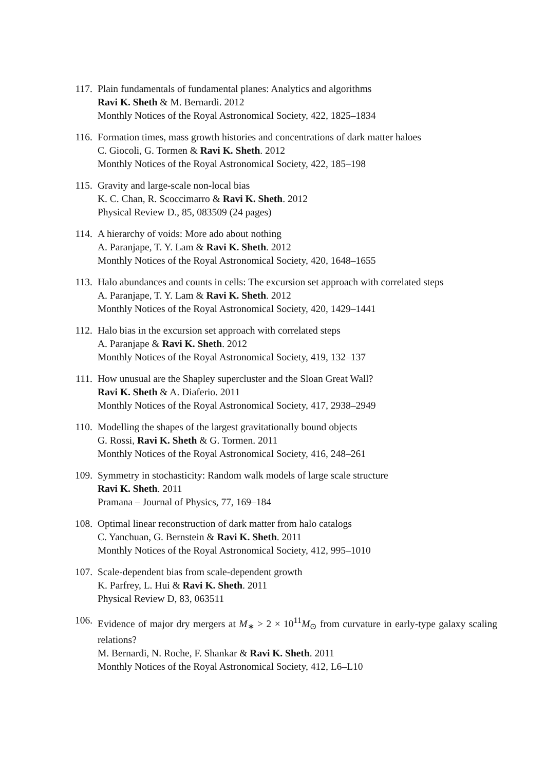117. Plain fundamentals of fundamental planes: Analytics and algorithms
Ravi K. Sheth & M. Bernardi. 2012
Monthly Notices of the Royal Astronomical Society, 422, 1825–1834
116. Formation times, mass growth histories and concentrations of dark matter haloes
C. Giocoli, G. Tormen & Ravi K. Sheth. 2012
Monthly Notices of the Royal Astronomical Society, 422, 185–198
115. Gravity and large-scale non-local bias
K. C. Chan, R. Scoccimarro & Ravi K. Sheth. 2012
Physical Review D., 85, 083509 (24 pages)
114. A hierarchy of voids: More ado about nothing
A. Paranjape, T. Y. Lam & Ravi K. Sheth. 2012
Monthly Notices of the Royal Astronomical Society, 420, 1648–1655
113. Halo abundances and counts in cells: The excursion set approach with correlated steps
A. Paranjape, T. Y. Lam & Ravi K. Sheth. 2012
Monthly Notices of the Royal Astronomical Society, 420, 1429–1441
112. Halo bias in the excursion set approach with correlated steps
A. Paranjape & Ravi K. Sheth. 2012
Monthly Notices of the Royal Astronomical Society, 419, 132–137
111. How unusual are the Shapley supercluster and the Sloan Great Wall?
Ravi K. Sheth & A. Diaferio. 2011
Monthly Notices of the Royal Astronomical Society, 417, 2938–2949
110. Modelling the shapes of the largest gravitationally bound objects
G. Rossi, Ravi K. Sheth & G. Tormen. 2011
Monthly Notices of the Royal Astronomical Society, 416, 248–261
109. Symmetry in stochasticity: Random walk models of large scale structure
Ravi K. Sheth. 2011
Pramana – Journal of Physics, 77, 169–184
108. Optimal linear reconstruction of dark matter from halo catalogs
C. Yanchuan, G. Bernstein & Ravi K. Sheth. 2011
Monthly Notices of the Royal Astronomical Society, 412, 995–1010
107. Scale-dependent bias from scale-dependent growth
K. Parfrey, L. Hui & Ravi K. Sheth. 2011
Physical Review D, 83, 063511
106. Evidence of major dry mergers at M<sub>∗</sub> > 2 × 10<sup>11</sup>M<sub>⊙</sub> from curvature in early-type galaxy scaling relations?
M. Bernardi, N. Roche, F. Shankar & Ravi K. Sheth. 2011
Monthly Notices of the Royal Astronomical Society, 412, L6–L10